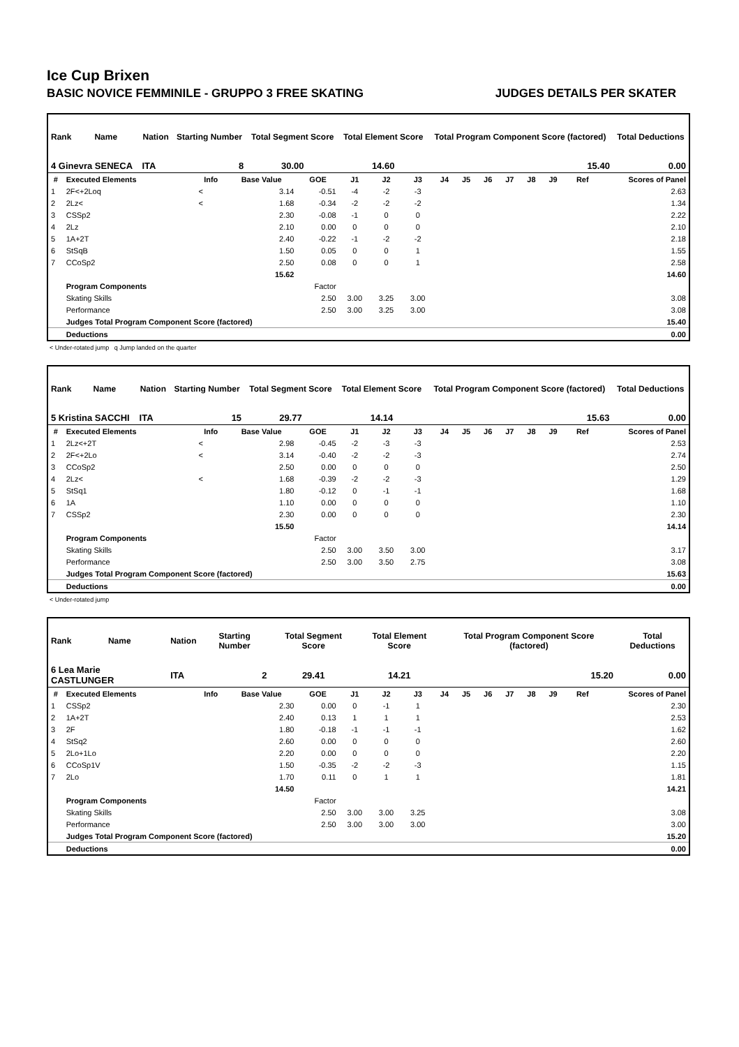Ice Cup Brixen
BASIC NOVICE FEMMINILE - GRUPPO 3 FREE SKATING JUDGES DETAILS PER SKATER
| Rank | Name | Nation | Starting Number | Total Segment Score | Total Element Score | Total Program Component Score (factored) | Total Deductions |
| --- | --- | --- | --- | --- | --- | --- | --- |
| 4 Ginevra SENECA | | ITA | 8 | 30.00 | 14.60 | 15.40 | 0.00 |
| # | Executed Elements | Info | Base Value | GOE | J1 | J2 | J3 | J4 | J5 | J6 | J7 | J8 | J9 | Ref | Scores of Panel |
| --- | --- | --- | --- | --- | --- | --- | --- | --- | --- | --- | --- | --- | --- | --- | --- |
| 1 | 2F<+2Loq | < | 3.14 | -0.51 | -4 | -2 | -3 | | | | | | | | 2.63 |
| 2 | 2Lz< | < | 1.68 | -0.34 | -2 | -2 | -2 | | | | | | | | 1.34 |
| 3 | CSSp2 | | 2.30 | -0.08 | -1 | 0 | 0 | | | | | | | | 2.22 |
| 4 | 2Lz | | 2.10 | 0.00 | 0 | 0 | 0 | | | | | | | | 2.10 |
| 5 | 1A+2T | | 2.40 | -0.22 | -1 | -2 | -2 | | | | | | | | 2.18 |
| 6 | StSqB | | 1.50 | 0.05 | 0 | 0 | 1 | | | | | | | | 1.55 |
| 7 | CCoSp2 | | 2.50 | 0.08 | 0 | 0 | 1 | | | | | | | | 2.58 |
| | | | 15.62 | | | | | | | | | | | | 14.60 |
| | Program Components | | | Factor | | | | | | | | | | | |
| | Skating Skills | | | 2.50 | 3.00 | 3.25 | 3.00 | | | | | | | | 3.08 |
| | Performance | | | 2.50 | 3.00 | 3.25 | 3.00 | | | | | | | | 3.08 |
| | Judges Total Program Component Score (factored) | | | | | | | | | | | | | | 15.40 |
| | Deductions | | | | | | | | | | | | | | 0.00 |
< Under-rotated jump q Jump landed on the quarter
| Rank | Name | Nation | Starting Number | Total Segment Score | Total Element Score | Total Program Component Score (factored) | Total Deductions |
| --- | --- | --- | --- | --- | --- | --- | --- |
| 5 Kristina SACCHI | | ITA | 15 | 29.77 | 14.14 | 15.63 | 0.00 |
| # | Executed Elements | Info | Base Value | GOE | J1 | J2 | J3 | J4 | J5 | J6 | J7 | J8 | J9 | Ref | Scores of Panel |
| --- | --- | --- | --- | --- | --- | --- | --- | --- | --- | --- | --- | --- | --- | --- | --- |
| 1 | 2Lz<+2T | < | 2.98 | -0.45 | -2 | -3 | -3 | | | | | | | | 2.53 |
| 2 | 2F<+2Lo | < | 3.14 | -0.40 | -2 | -2 | -3 | | | | | | | | 2.74 |
| 3 | CCoSp2 | | 2.50 | 0.00 | 0 | 0 | 0 | | | | | | | | 2.50 |
| 4 | 2Lz< | < | 1.68 | -0.39 | -2 | -2 | -3 | | | | | | | | 1.29 |
| 5 | StSq1 | | 1.80 | -0.12 | 0 | -1 | -1 | | | | | | | | 1.68 |
| 6 | 1A | | 1.10 | 0.00 | 0 | 0 | 0 | | | | | | | | 1.10 |
| 7 | CSSp2 | | 2.30 | 0.00 | 0 | 0 | 0 | | | | | | | | 2.30 |
| | | | 15.50 | | | | | | | | | | | | 14.14 |
| | Program Components | | | Factor | | | | | | | | | | | |
| | Skating Skills | | | 2.50 | 3.00 | 3.50 | 3.00 | | | | | | | | 3.17 |
| | Performance | | | 2.50 | 3.00 | 3.50 | 2.75 | | | | | | | | 3.08 |
| | Judges Total Program Component Score (factored) | | | | | | | | | | | | | | 15.63 |
| | Deductions | | | | | | | | | | | | | | 0.00 |
< Under-rotated jump
| Rank | Name | Nation | Starting Number | Total Segment Score | Total Element Score | Total Program Component Score (factored) | Total Deductions |
| --- | --- | --- | --- | --- | --- | --- | --- |
| 6 Lea Marie CASTLUNGER | | ITA | 2 | 29.41 | 14.21 | 15.20 | 0.00 |
| # | Executed Elements | Info | Base Value | GOE | J1 | J2 | J3 | J4 | J5 | J6 | J7 | J8 | J9 | Ref | Scores of Panel |
| --- | --- | --- | --- | --- | --- | --- | --- | --- | --- | --- | --- | --- | --- | --- | --- |
| 1 | CSSp2 | | 2.30 | 0.00 | 0 | -1 | 1 | | | | | | | | 2.30 |
| 2 | 1A+2T | | 2.40 | 0.13 | 1 | 1 | 1 | | | | | | | | 2.53 |
| 3 | 2F | | 1.80 | -0.18 | -1 | -1 | -1 | | | | | | | | 1.62 |
| 4 | StSq2 | | 2.60 | 0.00 | 0 | 0 | 0 | | | | | | | | 2.60 |
| 5 | 2Lo+1Lo | | 2.20 | 0.00 | 0 | 0 | 0 | | | | | | | | 2.20 |
| 6 | CCoSp1V | | 1.50 | -0.35 | -2 | -2 | -3 | | | | | | | | 1.15 |
| 7 | 2Lo | | 1.70 | 0.11 | 0 | 1 | 1 | | | | | | | | 1.81 |
| | | | 14.50 | | | | | | | | | | | | 14.21 |
| | Program Components | | | Factor | | | | | | | | | | | |
| | Skating Skills | | | 2.50 | 3.00 | 3.00 | 3.25 | | | | | | | | 3.08 |
| | Performance | | | 2.50 | 3.00 | 3.00 | 3.00 | | | | | | | | 3.00 |
| | Judges Total Program Component Score (factored) | | | | | | | | | | | | | | 15.20 |
| | Deductions | | | | | | | | | | | | | | 0.00 |